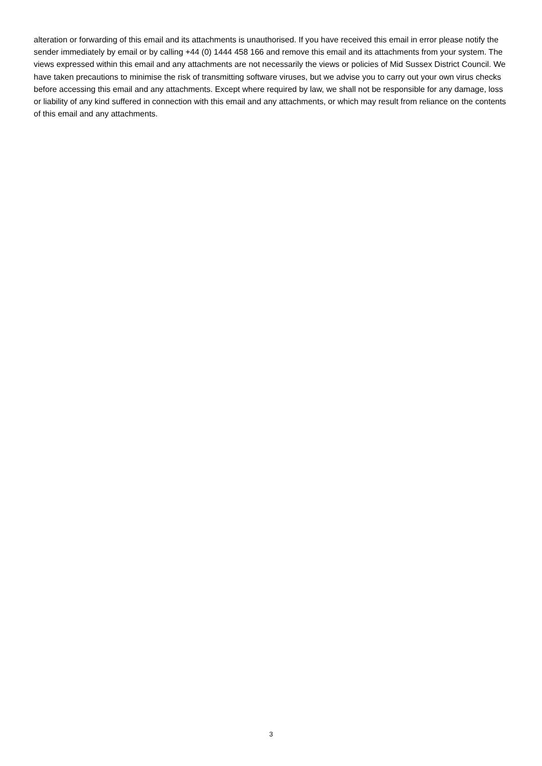alteration or forwarding of this email and its attachments is unauthorised. If you have received this email in error please notify the sender immediately by email or by calling +44 (0) 1444 458 166 and remove this email and its attachments from your system. The views expressed within this email and any attachments are not necessarily the views or policies of Mid Sussex District Council. We have taken precautions to minimise the risk of transmitting software viruses, but we advise you to carry out your own virus checks before accessing this email and any attachments. Except where required by law, we shall not be responsible for any damage, loss or liability of any kind suffered in connection with this email and any attachments, or which may result from reliance on the contents of this email and any attachments.
3